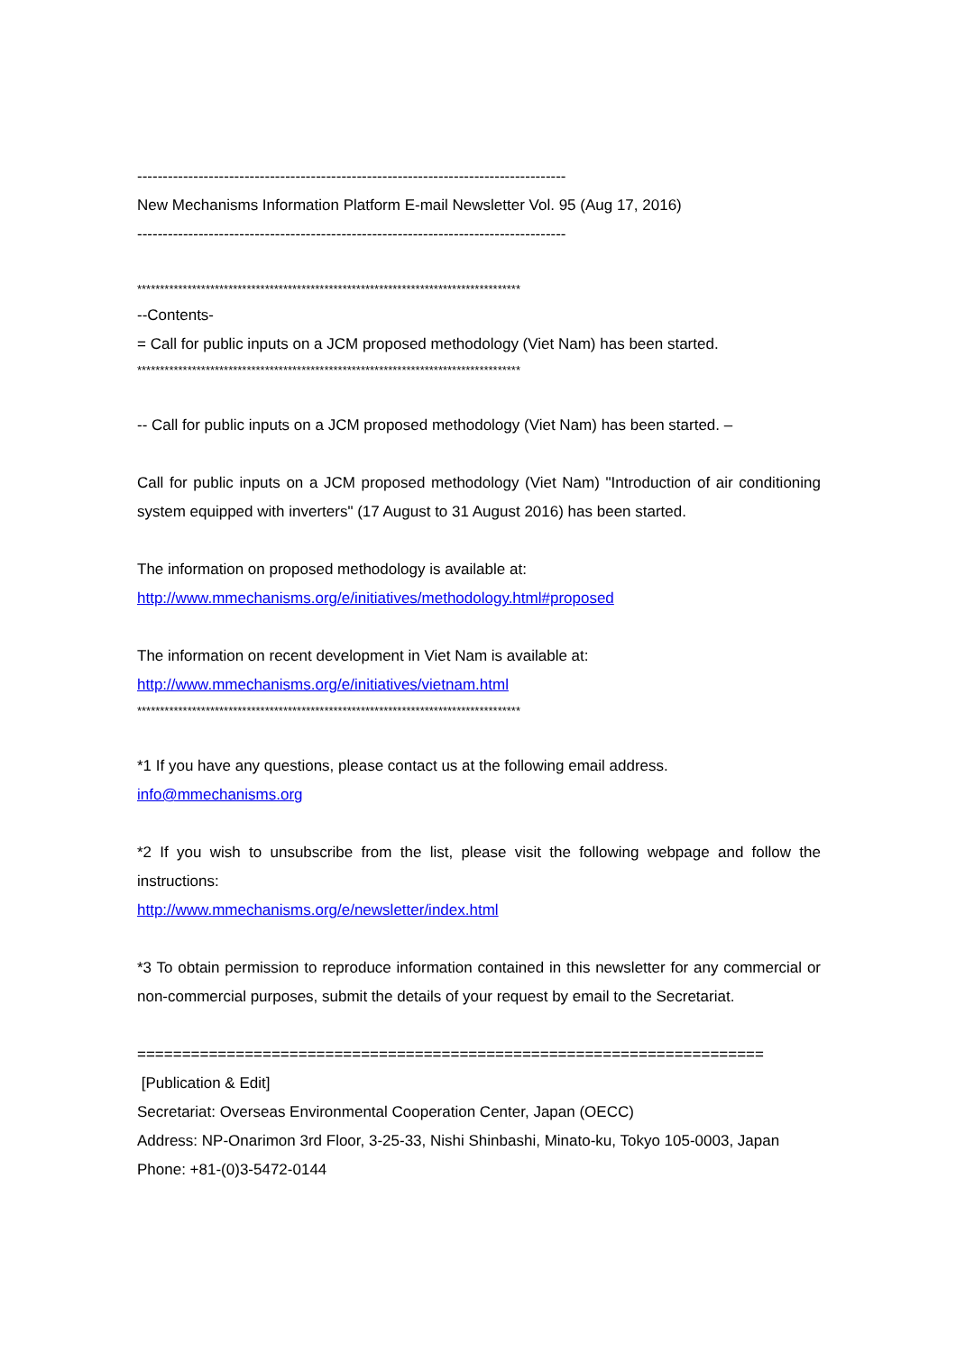------------------------------------------------------------------------------------
New Mechanisms Information Platform E-mail Newsletter Vol. 95 (Aug 17, 2016)
------------------------------------------------------------------------------------
************************************************************************************
--Contents-
= Call for public inputs on a JCM proposed methodology (Viet Nam) has been started.
************************************************************************************
-- Call for public inputs on a JCM proposed methodology (Viet Nam) has been started. –
Call for public inputs on a JCM proposed methodology (Viet Nam) "Introduction of air conditioning system equipped with inverters" (17 August to 31 August 2016) has been started.
The information on proposed methodology is available at:
http://www.mmechanisms.org/e/initiatives/methodology.html#proposed
The information on recent development in Viet Nam is available at:
http://www.mmechanisms.org/e/initiatives/vietnam.html
************************************************************************************
*1 If you have any questions, please contact us at the following email address.
info@mmechanisms.org
*2 If you wish to unsubscribe from the list, please visit the following webpage and follow the instructions:
http://www.mmechanisms.org/e/newsletter/index.html
*3 To obtain permission to reproduce information contained in this newsletter for any commercial or non-commercial purposes, submit the details of your request by email to the Secretariat.
======================================================================
[Publication & Edit]
Secretariat: Overseas Environmental Cooperation Center, Japan (OECC)
Address: NP-Onarimon 3rd Floor, 3-25-33, Nishi Shinbashi, Minato-ku, Tokyo 105-0003, Japan
Phone: +81-(0)3-5472-0144